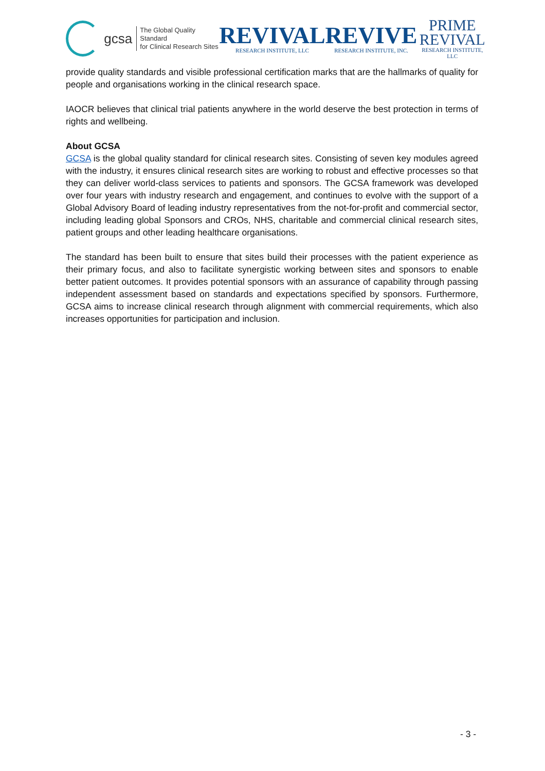gcsa
The Global Quality Standard
for Clinical Research Sites
REVIVAL
RESEARCH INSTITUTE, LLC
REVIVE
RESEARCH INSTITUTE, INC.
PRIME
REVIVAL
RESEARCH INSTITUTE, LLC
provide quality standards and visible professional certification marks that are the hallmarks of quality for people and organisations working in the clinical research space.
IAOCR believes that clinical trial patients anywhere in the world deserve the best protection in terms of rights and wellbeing.
About GCSA
GCSA is the global quality standard for clinical research sites. Consisting of seven key modules agreed with the industry, it ensures clinical research sites are working to robust and effective processes so that they can deliver world-class services to patients and sponsors. The GCSA framework was developed over four years with industry research and engagement, and continues to evolve with the support of a Global Advisory Board of leading industry representatives from the not-for-profit and commercial sector, including leading global Sponsors and CROs, NHS, charitable and commercial clinical research sites, patient groups and other leading healthcare organisations.
The standard has been built to ensure that sites build their processes with the patient experience as their primary focus, and also to facilitate synergistic working between sites and sponsors to enable better patient outcomes. It provides potential sponsors with an assurance of capability through passing independent assessment based on standards and expectations specified by sponsors. Furthermore, GCSA aims to increase clinical research through alignment with commercial requirements, which also increases opportunities for participation and inclusion.
- 3 -